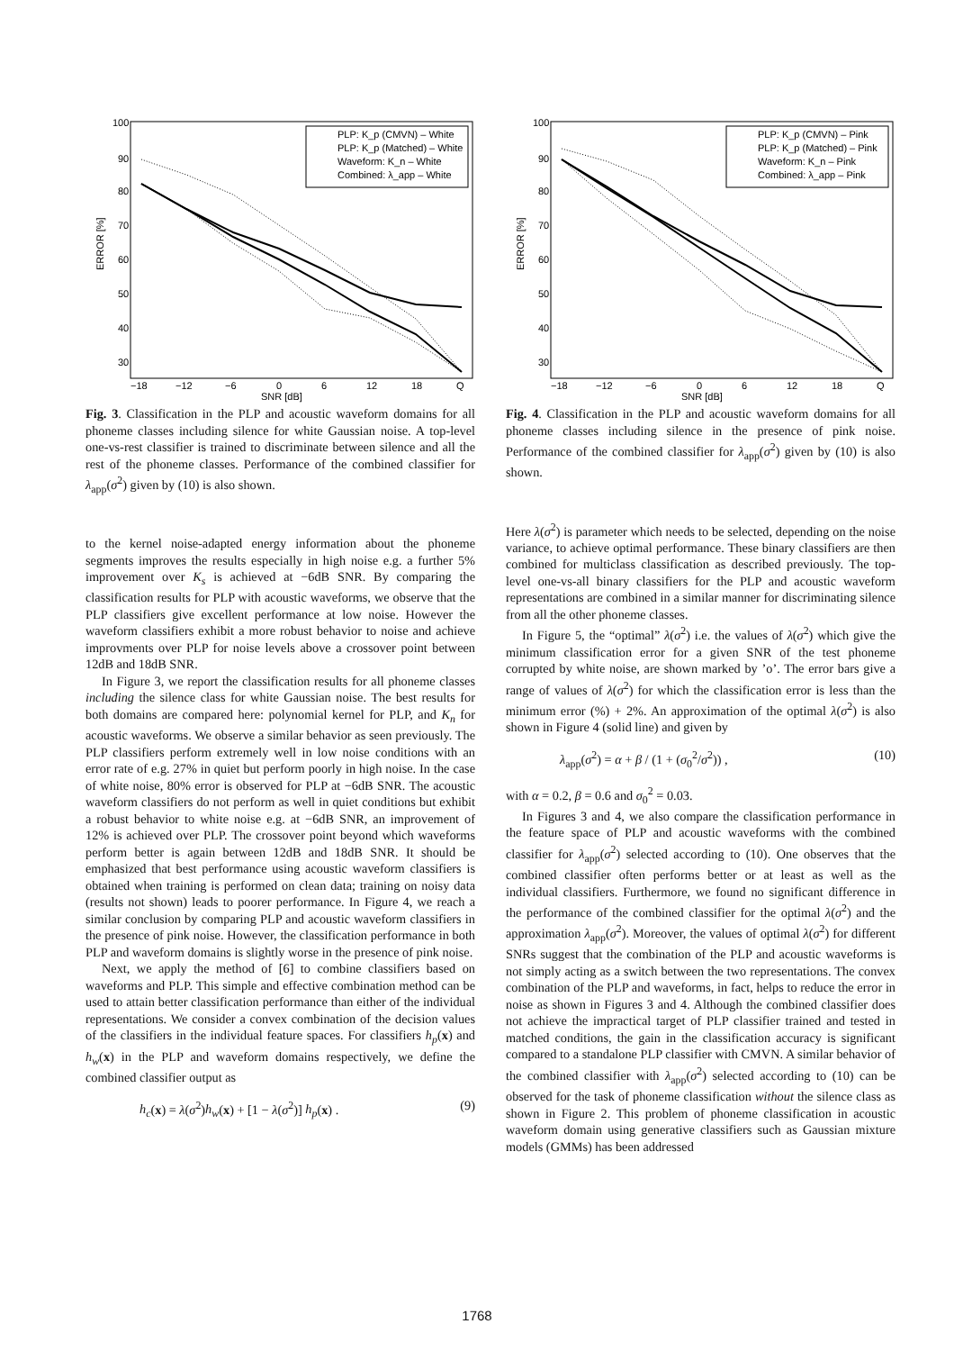100
90
80
70
60
50
40
30
−18
−12
−6
0
6
12
18
Q
SNR [dB]
ERROR [%]
PLP: K_p (CMVN) – White
PLP: K_p (Matched) – White
Waveform: K_n – White
Combined: λ_app – White
Fig. 3. Classification in the PLP and acoustic waveform domains for all phoneme classes including silence for white Gaussian noise. A top-level one-vs-rest classifier is trained to discriminate between silence and all the rest of the phoneme classes. Performance of the combined classifier for λ<sub>app</sub>(σ<sup>2</sup>) given by (10) is also shown.
to the kernel noise-adapted energy information about the phoneme segments improves the results especially in high noise e.g. a further 5% improvement over K<sub>s</sub> is achieved at −6dB SNR. By comparing the classification results for PLP with acoustic waveforms, we observe that the PLP classifiers give excellent performance at low noise. However the waveform classifiers exhibit a more robust behavior to noise and achieve improvments over PLP for noise levels above a crossover point between 12dB and 18dB SNR.
In Figure 3, we report the classification results for all phoneme classes including the silence class for white Gaussian noise. The best results for both domains are compared here: polynomial kernel for PLP, and K<sub>n</sub> for acoustic waveforms. We observe a similar behavior as seen previously. The PLP classifiers perform extremely well in low noise conditions with an error rate of e.g. 27% in quiet but perform poorly in high noise. In the case of white noise, 80% error is observed for PLP at −6dB SNR. The acoustic waveform classifiers do not perform as well in quiet conditions but exhibit a robust behavior to white noise e.g. at −6dB SNR, an improvement of 12% is achieved over PLP. The crossover point beyond which waveforms perform better is again between 12dB and 18dB SNR. It should be emphasized that best performance using acoustic waveform classifiers is obtained when training is performed on clean data; training on noisy data (results not shown) leads to poorer performance. In Figure 4, we reach a similar conclusion by comparing PLP and acoustic waveform classifiers in the presence of pink noise. However, the classification performance in both PLP and waveform domains is slightly worse in the presence of pink noise.
Next, we apply the method of [6] to combine classifiers based on waveforms and PLP. This simple and effective combination method can be used to attain better classification performance than either of the individual representations. We consider a convex combination of the decision values of the classifiers in the individual feature spaces. For classifiers h<sub>p</sub>(x) and h<sub>w</sub>(x) in the PLP and waveform domains respectively, we define the combined classifier output as
h<sub>c</sub>(x) = λ(σ<sup>2</sup>)h<sub>w</sub>(x) + [1 − λ(σ<sup>2</sup>)] h<sub>p</sub>(x) . (9)
100
90
80
70
60
50
40
30
−18
−12
−6
0
6
12
18
Q
SNR [dB]
ERROR [%]
PLP: K_p (CMVN) – Pink
PLP: K_p (Matched) – Pink
Waveform: K_n – Pink
Combined: λ_app – Pink
Fig. 4. Classification in the PLP and acoustic waveform domains for all phoneme classes including silence in the presence of pink noise. Performance of the combined classifier for λ<sub>app</sub>(σ<sup>2</sup>) given by (10) is also shown.
Here λ(σ<sup>2</sup>) is parameter which needs to be selected, depending on the noise variance, to achieve optimal performance. These binary classifiers are then combined for multiclass classification as described previously. The top-level one-vs-all binary classifiers for the PLP and acoustic waveform representations are combined in a similar manner for discriminating silence from all the other phoneme classes.
In Figure 5, the “optimal” λ(σ<sup>2</sup>) i.e. the values of λ(σ<sup>2</sup>) which give the minimum classification error for a given SNR of the test phoneme corrupted by white noise, are shown marked by ’o’. The error bars give a range of values of λ(σ<sup>2</sup>) for which the classification error is less than the minimum error (%) + 2%. An approximation of the optimal λ(σ<sup>2</sup>) is also shown in Figure 4 (solid line) and given by
λ<sub>app</sub>(σ<sup>2</sup>) = α + β / (1 + (σ<sub>0</sub><sup>2</sup>/σ<sup>2</sup>)) , (10)
with α = 0.2, β = 0.6 and σ<sub>0</sub><sup>2</sup> = 0.03.
In Figures 3 and 4, we also compare the classification performance in the feature space of PLP and acoustic waveforms with the combined classifier for λ<sub>app</sub>(σ<sup>2</sup>) selected according to (10). One observes that the combined classifier often performs better or at least as well as the individual classifiers. Furthermore, we found no significant difference in the performance of the combined classifier for the optimal λ(σ<sup>2</sup>) and the approximation λ<sub>app</sub>(σ<sup>2</sup>). Moreover, the values of optimal λ(σ<sup>2</sup>) for different SNRs suggest that the combination of the PLP and acoustic waveforms is not simply acting as a switch between the two representations. The convex combination of the PLP and waveforms, in fact, helps to reduce the error in noise as shown in Figures 3 and 4. Although the combined classifier does not achieve the impractical target of PLP classifier trained and tested in matched conditions, the gain in the classification accuracy is significant compared to a standalone PLP classifier with CMVN. A similar behavior of the combined classifier with λ<sub>app</sub>(σ<sup>2</sup>) selected according to (10) can be observed for the task of phoneme classification without the silence class as shown in Figure 2. This problem of phoneme classification in acoustic waveform domain using generative classifiers such as Gaussian mixture models (GMMs) has been addressed
1768